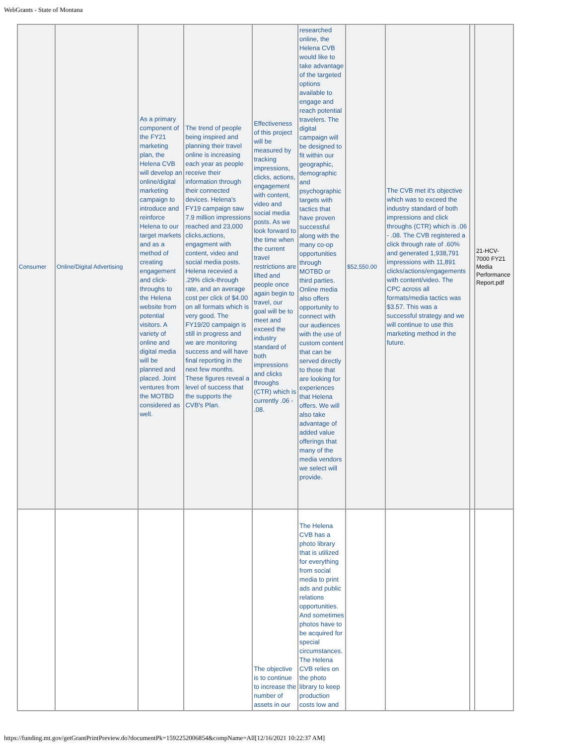WebGrants - State of Montana
| Consumer | Online/Digital Advertising | As a primary component of the FY21 marketing plan, the Helena CVB will develop an online/digital marketing campaign to introduce and reinforce Helena to our target markets and as a method of creating engagement and click-throughs to the Helena website from potential visitors. A variety of online and digital media will be planned and placed. Joint ventures from the MOTBD considered as well. | The trend of people being inspired and planning their travel online is increasing each year as people receive their information through their connected devices. Helena's FY19 campaign saw 7.9 million impressions reached and 23,000 clicks,actions, engagment with content, video and social media posts. Helena recevied a .29% click-through rate, and an average cost per click of $4.00 on all formats which is very good. The FY19/20 campaign is still in progress and we are monitoring success and will have final reporting in the next few months. These figures reveal a level of success that the supports the CVB's Plan. | Effectiveness of this project will be measured by tracking impressions, clicks, actions, engagement with content, video and social media posts. As we look forward to the time when the current travel restrictions are lifted and people once again begin to travel, our goal will be to meet and exceed the industry standard of both impressions and clicks throughs (CTR) which is currently .06 - .08. | researched online, the Helena CVB would like to take advantage of the targeted options available to engage and reach potential travelers. The digital campaign will be designed to fit within our geographic, demographic and psychographic targets with tactics that have proven successful along with the many co-op opportunities through MOTBD or third parties. Online media also offers opportunity to connect with our audiences with the use of custom content that can be served directly to those that are looking for experiences that Helena offers. We will also take advantage of added value offerings that many of the media vendors we select will provide. | $52,550.00 | The CVB met it's objective which was to exceed the industry standard of both impressions and click throughs (CTR) which is .06 - .08. The CVB registered a click through rate of .60% and generated 1,938,791 impressions with 11,891 clicks/actions/engagements with content/video. The CPC across all formats/media tactics was $3.57. This was a successful strategy and we will continue to use this marketing method in the future. | | 21-HCV-7000 FY21 Media Performance Report.pdf |
| | | | | The objective is to continue to increase the number of assets in our | The Helena CVB has a photo library that is utilized for everything from social media to print ads and public relations opportunities. And sometimes photos have to be acquired for special circumstances. The Helena CVB relies on the photo library to keep production costs low and | | | | |
https://funding.mt.gov/getGrantPrintPreview.do?documentPk=1592252006854&compName=All[12/16/2021 10:22:37 AM]